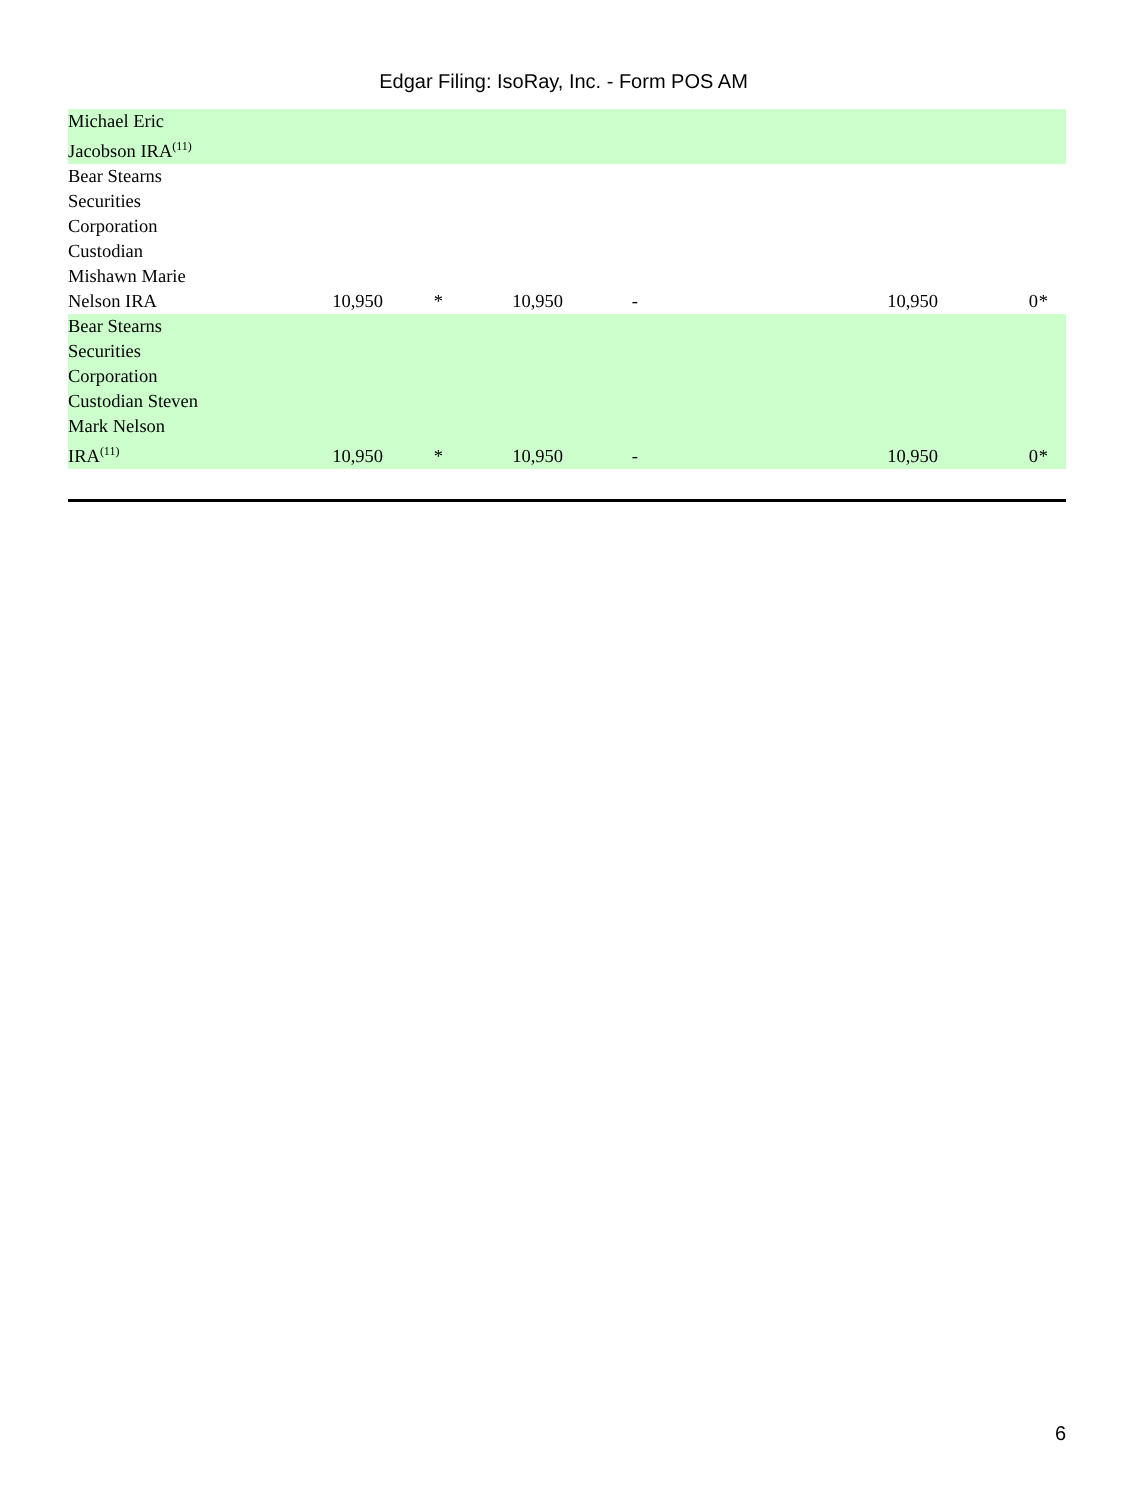Edgar Filing: IsoRay, Inc. - Form POS AM
| Michael Eric Jacobson IRA<sup>(11)</sup> | | | | | | | | |
| Bear Stearns Securities Corporation Custodian Mishawn Marie Nelson IRA | 10,950 | * | 10,950 | - | | 10,950 | 0 | * |
| Bear Stearns Securities Corporation Custodian Steven Mark Nelson IRA<sup>(11)</sup> | 10,950 | * | 10,950 | - | | 10,950 | 0 | * |
6